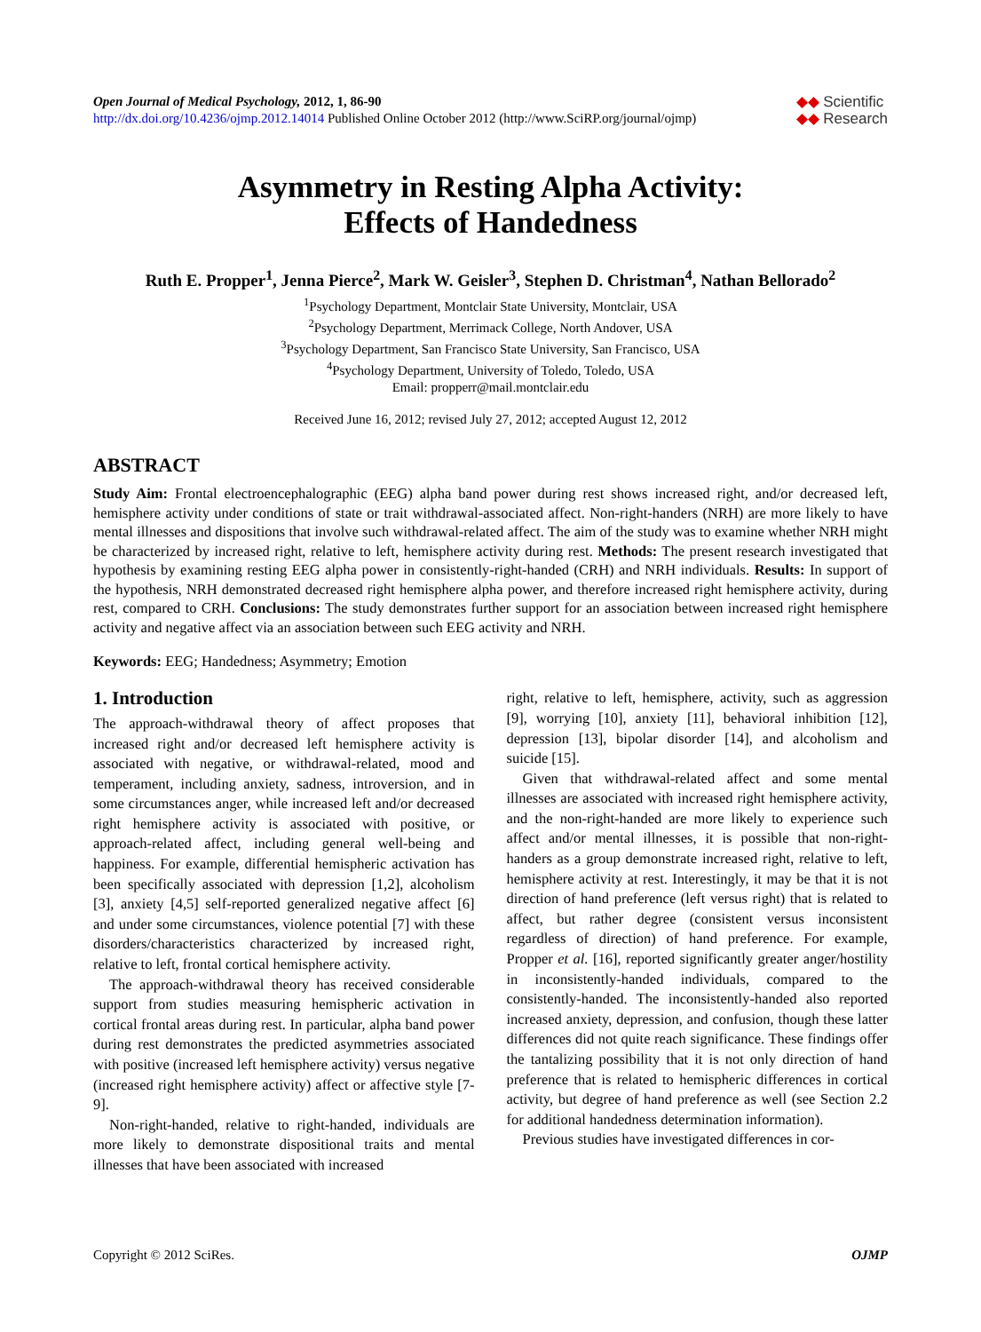Open Journal of Medical Psychology, 2012, 1, 86-90
http://dx.doi.org/10.4236/ojmp.2012.14014 Published Online October 2012 (http://www.SciRP.org/journal/ojmp)
◆◆ Scientific
◆◆ Research
Asymmetry in Resting Alpha Activity:
Effects of Handedness
Ruth E. Propper<sup>1</sup>, Jenna Pierce<sup>2</sup>, Mark W. Geisler<sup>3</sup>, Stephen D. Christman<sup>4</sup>, Nathan Bellorado<sup>2</sup>
<sup>1</sup> Psychology Department, Montclair State University, Montclair, USA
<sup>2</sup> Psychology Department, Merrimack College, North Andover, USA
<sup>3</sup> Psychology Department, San Francisco State University, San Francisco, USA
<sup>4</sup> Psychology Department, University of Toledo, Toledo, USA
Email: propperr@mail.montclair.edu
Received June 16, 2012; revised July 27, 2012; accepted August 12, 2012
ABSTRACT
Study Aim: Frontal electroencephalographic (EEG) alpha band power during rest shows increased right, and/or decreased left, hemisphere activity under conditions of state or trait withdrawal-associated affect. Non-right-handers (NRH) are more likely to have mental illnesses and dispositions that involve such withdrawal-related affect. The aim of the study was to examine whether NRH might be characterized by increased right, relative to left, hemisphere activity during rest. Methods: The present research investigated that hypothesis by examining resting EEG alpha power in consistently-right-handed (CRH) and NRH individuals. Results: In support of the hypothesis, NRH demonstrated decreased right hemisphere alpha power, and therefore increased right hemisphere activity, during rest, compared to CRH. Conclusions: The study demonstrates further support for an association between increased right hemisphere activity and negative affect via an association between such EEG activity and NRH.
Keywords: EEG; Handedness; Asymmetry; Emotion
1. Introduction
The approach-withdrawal theory of affect proposes that increased right and/or decreased left hemisphere activity is associated with negative, or withdrawal-related, mood and temperament, including anxiety, sadness, introversion, and in some circumstances anger, while increased left and/or decreased right hemisphere activity is associated with positive, or approach-related affect, including general well-being and happiness. For example, differential hemispheric activation has been specifically associated with depression [1,2], alcoholism [3], anxiety [4,5] self-reported generalized negative affect [6] and under some circumstances, violence potential [7] with these disorders/characteristics characterized by increased right, relative to left, frontal cortical hemisphere activity.
The approach-withdrawal theory has received considerable support from studies measuring hemispheric activation in cortical frontal areas during rest. In particular, alpha band power during rest demonstrates the predicted asymmetries associated with positive (increased left hemisphere activity) versus negative (increased right hemisphere activity) affect or affective style [7-9].
Non-right-handed, relative to right-handed, individuals are more likely to demonstrate dispositional traits and mental illnesses that have been associated with increased
right, relative to left, hemisphere, activity, such as aggression [9], worrying [10], anxiety [11], behavioral inhibition [12], depression [13], bipolar disorder [14], and alcoholism and suicide [15].
Given that withdrawal-related affect and some mental illnesses are associated with increased right hemisphere activity, and the non-right-handed are more likely to experience such affect and/or mental illnesses, it is possible that non-right-handers as a group demonstrate increased right, relative to left, hemisphere activity at rest. Interestingly, it may be that it is not direction of hand preference (left versus right) that is related to affect, but rather degree (consistent versus inconsistent regardless of direction) of hand preference. For example, Propper et al. [16], reported significantly greater anger/hostility in inconsistently-handed individuals, compared to the consistently-handed. The inconsistently-handed also reported increased anxiety, depression, and confusion, though these latter differences did not quite reach significance. These findings offer the tantalizing possibility that it is not only direction of hand preference that is related to hemispheric differences in cortical activity, but degree of hand preference as well (see Section 2.2 for additional handedness determination information).
Previous studies have investigated differences in cor-
Copyright © 2012 SciRes. OJMP